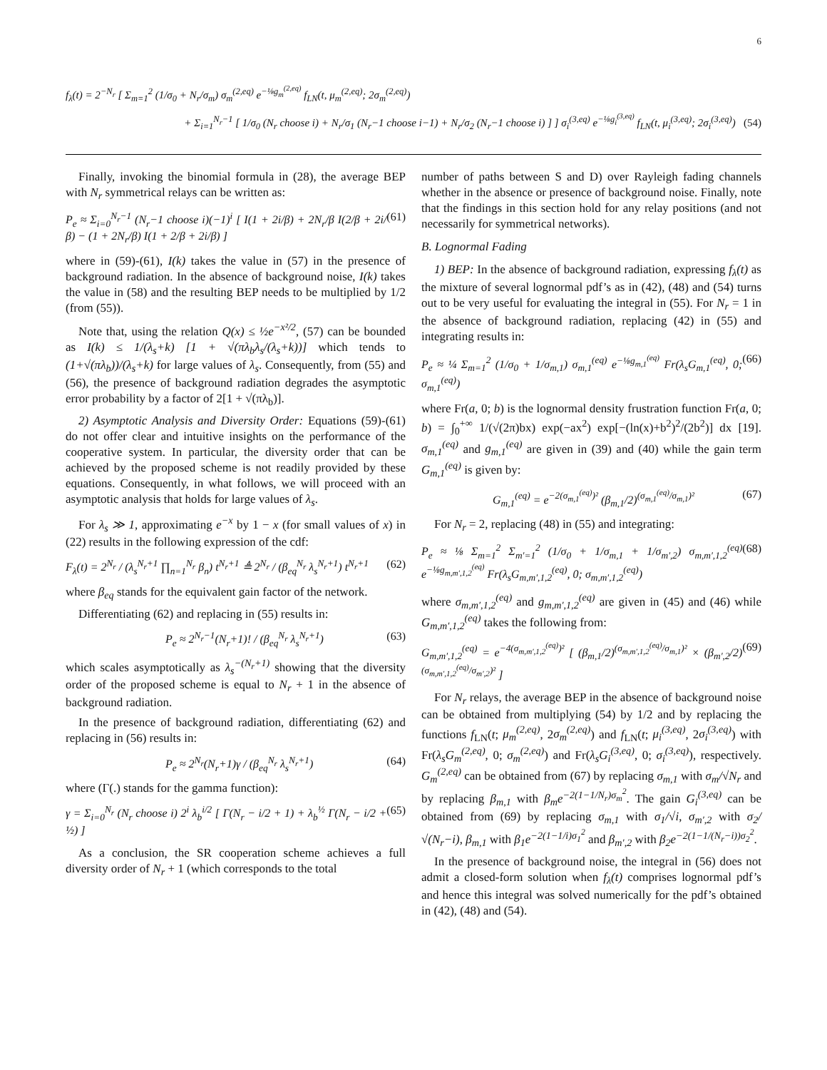6
f<sub>λ</sub>(t) = 2<sup>−N<sub>r</sub></sup> [ Σ<sub>m=1</sub><sup>2</sup> (1/σ<sub>0</sub> + N<sub>r</sub>/σ<sub>m</sub>) σ<sub>m</sub><sup>(2,eq)</sup> e<sup>−⅛g<sub>m</sub><sup>(2,eq)</sup></sup> f<sub>LN</sub>(t, μ<sub>m</sub><sup>(2,eq)</sup>; 2σ<sub>m</sub><sup>(2,eq)</sup>)
+ Σ<sub>i=1</sub><sup>N<sub>r</sub>−1</sup> [ 1/σ<sub>0</sub> (N<sub>r</sub> choose i) + N<sub>r</sub>/σ<sub>1</sub> (N<sub>r</sub>−1 choose i−1) + N<sub>r</sub>/σ<sub>2</sub> (N<sub>r</sub>−1 choose i) ] ] σ<sub>i</sub><sup>(3,eq)</sup> e<sup>−⅛g<sub>i</sub><sup>(3,eq)</sup></sup> f<sub>LN</sub>(t, μ<sub>i</sub><sup>(3,eq)</sup>; 2σ<sub>i</sub><sup>(3,eq)</sup>) (54)
Finally, invoking the binomial formula in (28), the average BEP with N<sub>r</sub> symmetrical relays can be written as:
P<sub>e</sub> ≈ Σ<sub>i=0</sub><sup>N<sub>r</sub>−1</sup> (N<sub>r</sub>−1 choose i)(−1)<sup>i</sup> [ I(1 + 2i/β) + 2N<sub>r</sub>/β I(2/β + 2i/β) − (1 + 2N<sub>r</sub>/β) I(1 + 2/β + 2i/β) ] (61)
where in (59)-(61), I(k) takes the value in (57) in the presence of background radiation. In the absence of background noise, I(k) takes the value in (58) and the resulting BEP needs to be multiplied by 1/2 (from (55)).
Note that, using the relation Q(x) ≤ ½e<sup>−x²/2</sup>, (57) can be bounded as I(k) ≤ 1/(λ<sub>s</sub>+k) [1 + √(πλ<sub>b</sub>λ<sub>s</sub>/(λ<sub>s</sub>+k))] which tends to (1+√(πλ<sub>b</sub>))/(λ<sub>s</sub>+k) for large values of λ<sub>s</sub>. Consequently, from (55) and (56), the presence of background radiation degrades the asymptotic error probability by a factor of 2[1 + √(πλ<sub>b</sub>)].
2) Asymptotic Analysis and Diversity Order: Equations (59)-(61) do not offer clear and intuitive insights on the performance of the cooperative system. In particular, the diversity order that can be achieved by the proposed scheme is not readily provided by these equations. Consequently, in what follows, we will proceed with an asymptotic analysis that holds for large values of λ<sub>s</sub>.
For λ<sub>s</sub> ≫ 1, approximating e<sup>−x</sup> by 1 − x (for small values of x) in (22) results in the following expression of the cdf:
F<sub>λ</sub>(t) = 2<sup>N<sub>r</sub></sup> / (λ<sub>s</sub><sup>N<sub>r</sub>+1</sup> ∏<sub>n=1</sub><sup>N<sub>r</sub></sup> β<sub>n</sub>) t<sup>N<sub>r</sub>+1</sup> ≜ 2<sup>N<sub>r</sub></sup> / (β<sub>eq</sub><sup>N<sub>r</sub></sup> λ<sub>s</sub><sup>N<sub>r</sub>+1</sup>) t<sup>N<sub>r</sub>+1</sup> (62)
where β<sub>eq</sub> stands for the equivalent gain factor of the network.
Differentiating (62) and replacing in (55) results in:
P<sub>e</sub> ≈ 2<sup>N<sub>r</sub>−1</sup>(N<sub>r</sub>+1)! / (β<sub>eq</sub><sup>N<sub>r</sub></sup> λ<sub>s</sub><sup>N<sub>r</sub>+1</sup>) (63)
which scales asymptotically as λ<sub>s</sub><sup>−(N<sub>r</sub>+1)</sup> showing that the diversity order of the proposed scheme is equal to N<sub>r</sub> + 1 in the absence of background radiation.
In the presence of background radiation, differentiating (62) and replacing in (56) results in:
P<sub>e</sub> ≈ 2<sup>N<sub>r</sub></sup>(N<sub>r</sub>+1)γ / (β<sub>eq</sub><sup>N<sub>r</sub></sup> λ<sub>s</sub><sup>N<sub>r</sub>+1</sup>) (64)
where (Γ(.) stands for the gamma function):
γ = Σ<sub>i=0</sub><sup>N<sub>r</sub></sup> (N<sub>r</sub> choose i) 2<sup>i</sup> λ<sub>b</sub><sup>i/2</sup> [ Γ(N<sub>r</sub> − i/2 + 1) + λ<sub>b</sub><sup>½</sup> Γ(N<sub>r</sub> − i/2 + ½) ] (65)
As a conclusion, the SR cooperation scheme achieves a full diversity order of N<sub>r</sub> + 1 (which corresponds to the total
number of paths between S and D) over Rayleigh fading channels whether in the absence or presence of background noise. Finally, note that the findings in this section hold for any relay positions (and not necessarily for symmetrical networks).
B. Lognormal Fading
1) BEP: In the absence of background radiation, expressing f<sub>λ</sub>(t) as the mixture of several lognormal pdf’s as in (42), (48) and (54) turns out to be very useful for evaluating the integral in (55). For N<sub>r</sub> = 1 in the absence of background radiation, replacing (42) in (55) and integrating results in:
P<sub>e</sub> ≈ ¼ Σ<sub>m=1</sub><sup>2</sup> (1/σ<sub>0</sub> + 1/σ<sub>m,1</sub>) σ<sub>m,1</sub><sup>(eq)</sup> e<sup>−⅛g<sub>m,1</sub><sup>(eq)</sup></sup> Fr(λ<sub>s</sub>G<sub>m,1</sub><sup>(eq)</sup>, 0; σ<sub>m,1</sub><sup>(eq)</sup>) (66)
where Fr(a, 0; b) is the lognormal density frustration function Fr(a, 0; b) = ∫<sub>0</sub><sup>+∞</sup> 1/(√(2π)bx) exp(−ax<sup>2</sup>) exp[−(ln(x)+b<sup>2</sup>)<sup>2</sup>/(2b<sup>2</sup>)] dx [19]. σ<sub>m,1</sub><sup>(eq)</sup> and g<sub>m,1</sub><sup>(eq)</sup> are given in (39) and (40) while the gain term G<sub>m,1</sub><sup>(eq)</sup> is given by:
G<sub>m,1</sub><sup>(eq)</sup> = e<sup>−2(σ<sub>m,1</sub><sup>(eq)</sup>)²</sup> (β<sub>m,1</sub>/2)<sup>(σ<sub>m,1</sub><sup>(eq)</sup>/σ<sub>m,1</sub>)²</sup> (67)
For N<sub>r</sub> = 2, replacing (48) in (55) and integrating:
P<sub>e</sub> ≈ ⅛ Σ<sub>m=1</sub><sup>2</sup> Σ<sub>m′=1</sub><sup>2</sup> (1/σ<sub>0</sub> + 1/σ<sub>m,1</sub> + 1/σ<sub>m′,2</sub>) σ<sub>m,m′,1,2</sub><sup>(eq)</sup> e<sup>−⅛g<sub>m,m′,1,2</sub><sup>(eq)</sup></sup> Fr(λ<sub>s</sub>G<sub>m,m′,1,2</sub><sup>(eq)</sup>, 0; σ<sub>m,m′,1,2</sub><sup>(eq)</sup>) (68)
where σ<sub>m,m′,1,2</sub><sup>(eq)</sup> and g<sub>m,m′,1,2</sub><sup>(eq)</sup> are given in (45) and (46) while G<sub>m,m′,1,2</sub><sup>(eq)</sup> takes the following from:
G<sub>m,m′,1,2</sub><sup>(eq)</sup> = e<sup>−4(σ<sub>m,m′,1,2</sub><sup>(eq)</sup>)²</sup> [ (β<sub>m,1</sub>/2)<sup>(σ<sub>m,m′,1,2</sub><sup>(eq)</sup>/σ<sub>m,1</sub>)²</sup> × (β<sub>m′,2</sub>/2)<sup>(σ<sub>m,m′,1,2</sub><sup>(eq)</sup>/σ<sub>m′,2</sub>)²</sup> ] (69)
For N<sub>r</sub> relays, the average BEP in the absence of background noise can be obtained from multiplying (54) by 1/2 and by replacing the functions f<sub>LN</sub>(t; μ<sub>m</sub><sup>(2,eq)</sup>, 2σ<sub>m</sub><sup>(2,eq)</sup>) and f<sub>LN</sub>(t; μ<sub>i</sub><sup>(3,eq)</sup>, 2σ<sub>i</sub><sup>(3,eq)</sup>) with Fr(λ<sub>s</sub>G<sub>m</sub><sup>(2,eq)</sup>, 0; σ<sub>m</sub><sup>(2,eq)</sup>) and Fr(λ<sub>s</sub>G<sub>i</sub><sup>(3,eq)</sup>, 0; σ<sub>i</sub><sup>(3,eq)</sup>), respectively. G<sub>m</sub><sup>(2,eq)</sup> can be obtained from (67) by replacing σ<sub>m,1</sub> with σ<sub>m</sub>/√N<sub>r</sub> and by replacing β<sub>m,1</sub> with β<sub>m</sub>e<sup>−2(1−1/N<sub>r</sub>)σ<sub>m</sub><sup>2</sup></sup>. The gain G<sub>i</sub><sup>(3,eq)</sup> can be obtained from (69) by replacing σ<sub>m,1</sub> with σ<sub>1</sub>/√i, σ<sub>m′,2</sub> with σ<sub>2</sub>/√(N<sub>r</sub>−i), β<sub>m,1</sub> with β<sub>1</sub>e<sup>−2(1−1/i)σ<sub>1</sub><sup>2</sup></sup> and β<sub>m′,2</sub> with β<sub>2</sub>e<sup>−2(1−1/(N<sub>r</sub>−i))σ<sub>2</sub><sup>2</sup></sup>.
In the presence of background noise, the integral in (56) does not admit a closed-form solution when f<sub>λ</sub>(t) comprises lognormal pdf’s and hence this integral was solved numerically for the pdf’s obtained in (42), (48) and (54).